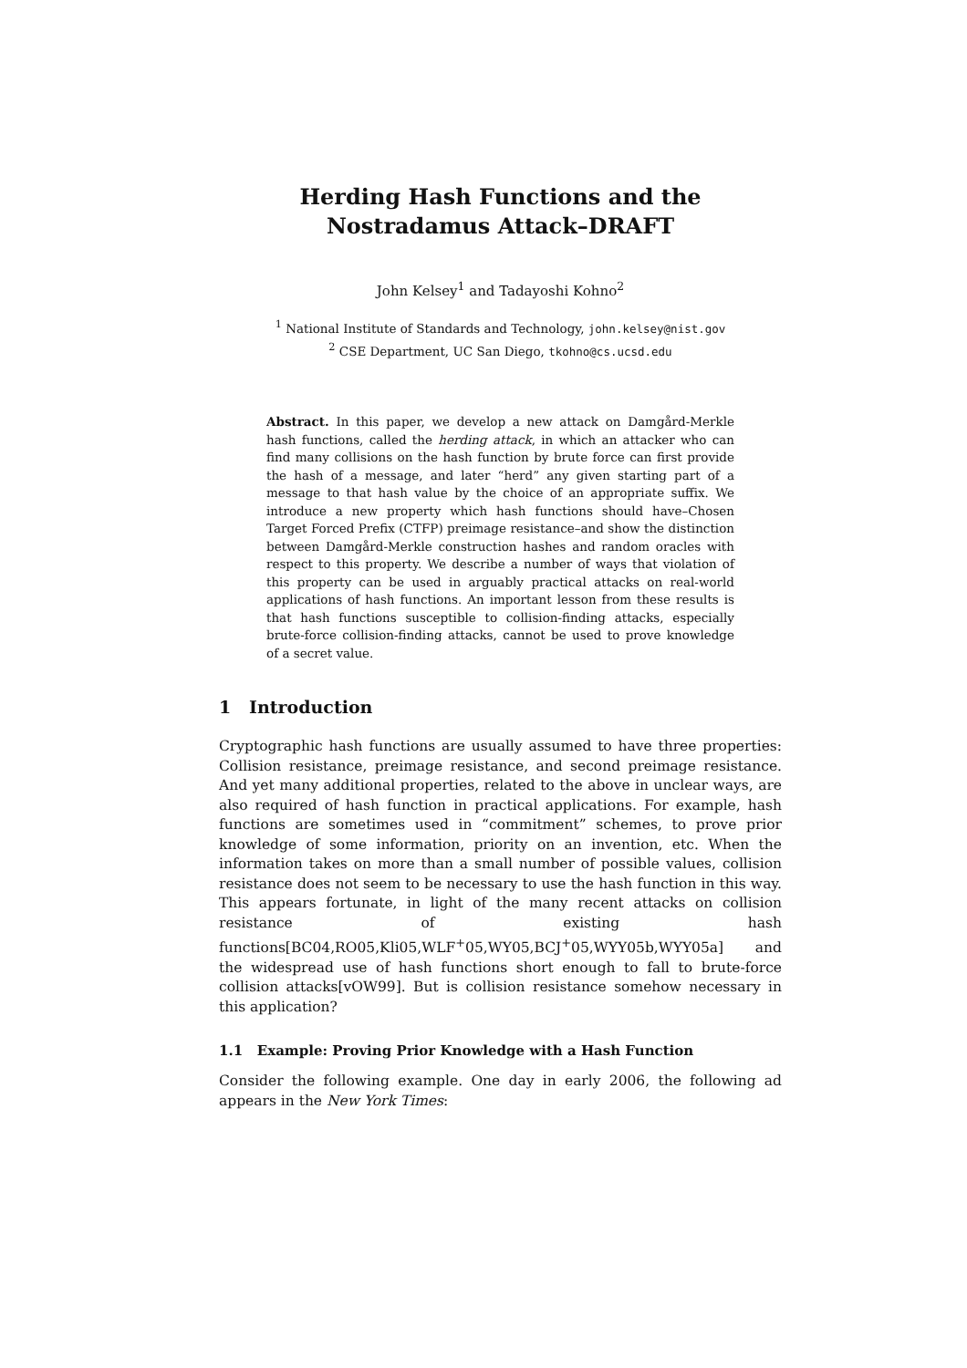Herding Hash Functions and the Nostradamus Attack–DRAFT
John Kelsey<sup>1</sup> and Tadayoshi Kohno<sup>2</sup>
<sup>1</sup> National Institute of Standards and Technology, john.kelsey@nist.gov
<sup>2</sup> CSE Department, UC San Diego, tkohno@cs.ucsd.edu
Abstract. In this paper, we develop a new attack on Damgård-Merkle hash functions, called the herding attack, in which an attacker who can find many collisions on the hash function by brute force can first provide the hash of a message, and later “herd” any given starting part of a message to that hash value by the choice of an appropriate suffix. We introduce a new property which hash functions should have–Chosen Target Forced Prefix (CTFP) preimage resistance–and show the distinction between Damgård-Merkle construction hashes and random oracles with respect to this property. We describe a number of ways that violation of this property can be used in arguably practical attacks on real-world applications of hash functions. An important lesson from these results is that hash functions susceptible to collision-finding attacks, especially brute-force collision-finding attacks, cannot be used to prove knowledge of a secret value.
1 Introduction
Cryptographic hash functions are usually assumed to have three properties: Collision resistance, preimage resistance, and second preimage resistance. And yet many additional properties, related to the above in unclear ways, are also required of hash function in practical applications. For example, hash functions are sometimes used in “commitment” schemes, to prove prior knowledge of some information, priority on an invention, etc. When the information takes on more than a small number of possible values, collision resistance does not seem to be necessary to use the hash function in this way. This appears fortunate, in light of the many recent attacks on collision resistance of existing hash functions[BC04,RO05,Kli05,WLF<sup>+</sup>05,WY05,BCJ<sup>+</sup>05,WYY05b,WYY05a] and the widespread use of hash functions short enough to fall to brute-force collision attacks[vOW99]. But is collision resistance somehow necessary in this application?
1.1 Example: Proving Prior Knowledge with a Hash Function
Consider the following example. One day in early 2006, the following ad appears in the New York Times: